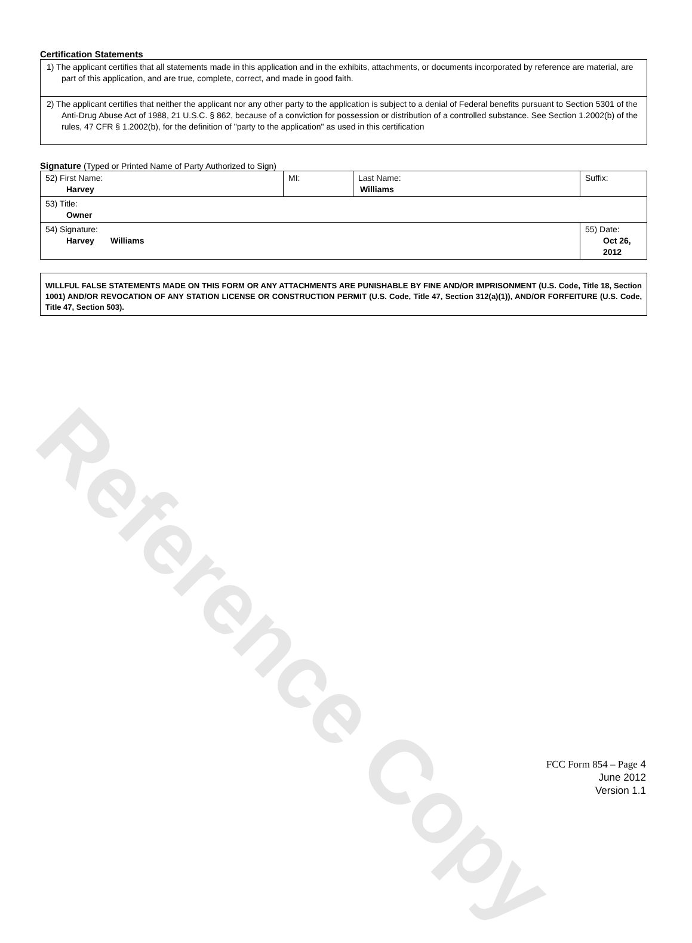Reference Copy
Certification Statements
1) The applicant certifies that all statements made in this application and in the exhibits, attachments, or documents incorporated by reference are material, are part of this application, and are true, complete, correct, and made in good faith.
2) The applicant certifies that neither the applicant nor any other party to the application is subject to a denial of Federal benefits pursuant to Section 5301 of the Anti-Drug Abuse Act of 1988, 21 U.S.C. § 862, because of a conviction for possession or distribution of a controlled substance. See Section 1.2002(b) of the rules, 47 CFR § 1.2002(b), for the definition of "party to the application" as used in this certification
Signature (Typed or Printed Name of Party Authorized to Sign)
| 52) First Name: Harvey | MI: | Last Name: Williams | Suffix: |
| 53) Title: Owner | | | |
| 54) Signature: Harvey Williams | | | 55) Date: Oct 26, 2012 |
WILLFUL FALSE STATEMENTS MADE ON THIS FORM OR ANY ATTACHMENTS ARE PUNISHABLE BY FINE AND/OR IMPRISONMENT (U.S. Code, Title 18, Section 1001) AND/OR REVOCATION OF ANY STATION LICENSE OR CONSTRUCTION PERMIT (U.S. Code, Title 47, Section 312(a)(1)), AND/OR FORFEITURE (U.S. Code, Title 47, Section 503).
FCC Form 854 – Page 4
June 2012
Version 1.1